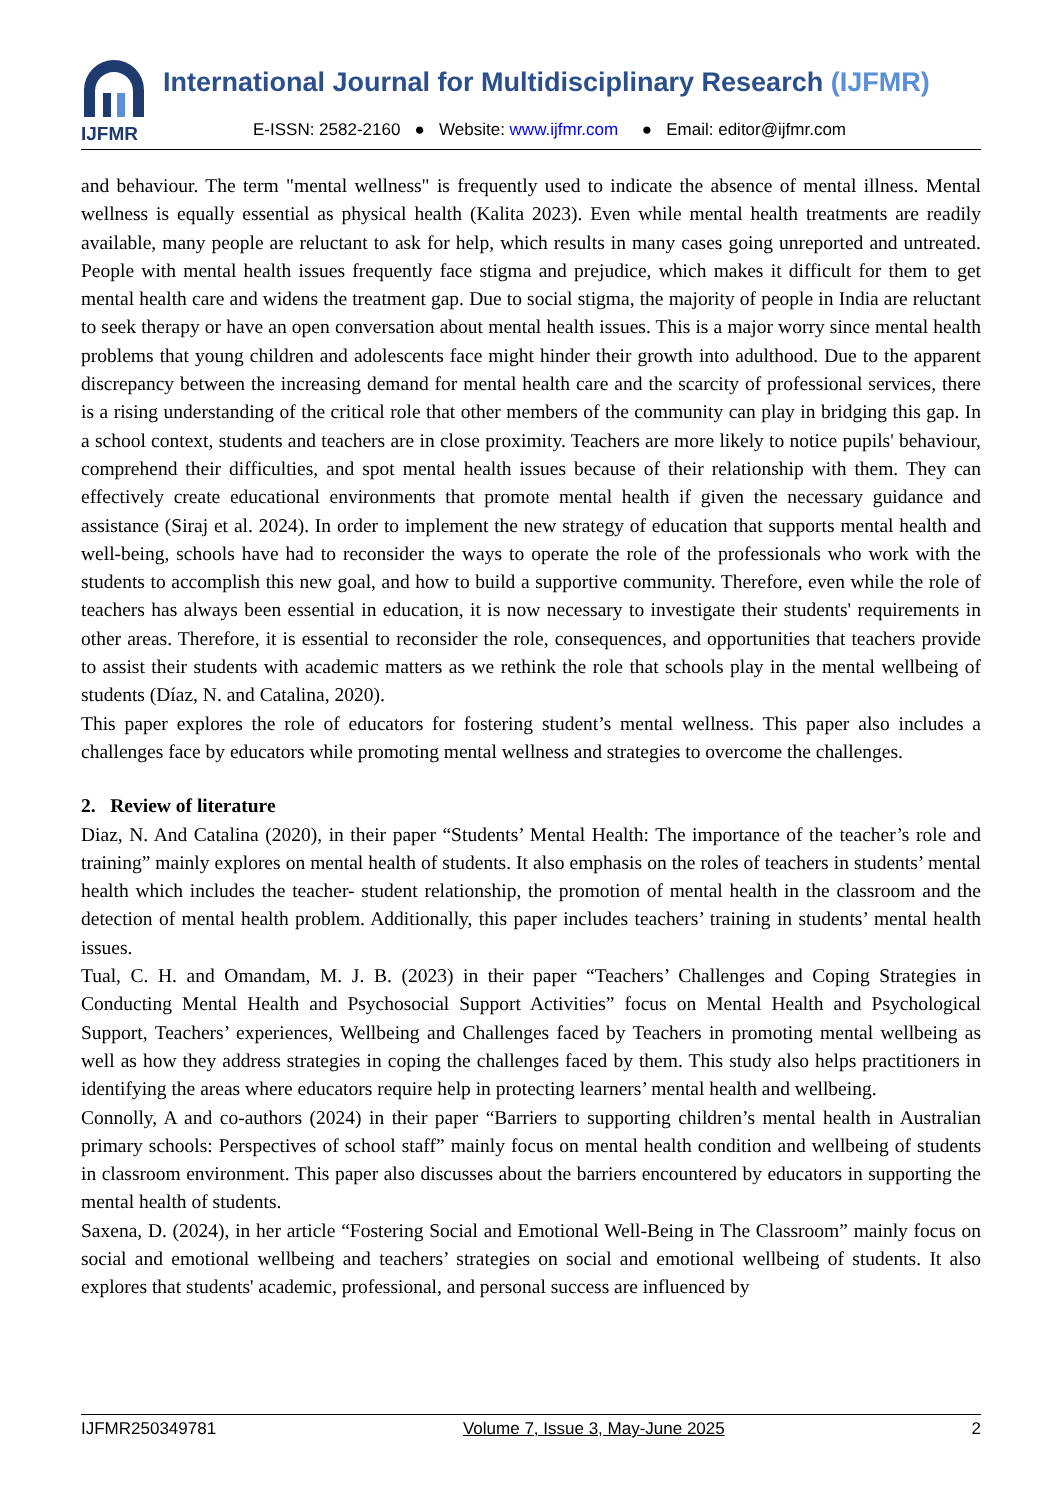IJFMR
International Journal for Multidisciplinary Research (IJFMR)
E-ISSN: 2582-2160 ● Website: www.ijfmr.com ● Email: editor@ijfmr.com
and behaviour. The term "mental wellness" is frequently used to indicate the absence of mental illness. Mental wellness is equally essential as physical health (Kalita 2023). Even while mental health treatments are readily available, many people are reluctant to ask for help, which results in many cases going unreported and untreated. People with mental health issues frequently face stigma and prejudice, which makes it difficult for them to get mental health care and widens the treatment gap. Due to social stigma, the majority of people in India are reluctant to seek therapy or have an open conversation about mental health issues. This is a major worry since mental health problems that young children and adolescents face might hinder their growth into adulthood. Due to the apparent discrepancy between the increasing demand for mental health care and the scarcity of professional services, there is a rising understanding of the critical role that other members of the community can play in bridging this gap. In a school context, students and teachers are in close proximity. Teachers are more likely to notice pupils' behaviour, comprehend their difficulties, and spot mental health issues because of their relationship with them. They can effectively create educational environments that promote mental health if given the necessary guidance and assistance (Siraj et al. 2024). In order to implement the new strategy of education that supports mental health and well-being, schools have had to reconsider the ways to operate the role of the professionals who work with the students to accomplish this new goal, and how to build a supportive community. Therefore, even while the role of teachers has always been essential in education, it is now necessary to investigate their students' requirements in other areas. Therefore, it is essential to reconsider the role, consequences, and opportunities that teachers provide to assist their students with academic matters as we rethink the role that schools play in the mental wellbeing of students (Díaz, N. and Catalina, 2020).
This paper explores the role of educators for fostering student’s mental wellness. This paper also includes a challenges face by educators while promoting mental wellness and strategies to overcome the challenges.
2. Review of literature
Diaz, N. And Catalina (2020), in their paper “Students’ Mental Health: The importance of the teacher’s role and training” mainly explores on mental health of students. It also emphasis on the roles of teachers in students’ mental health which includes the teacher- student relationship, the promotion of mental health in the classroom and the detection of mental health problem. Additionally, this paper includes teachers’ training in students’ mental health issues.
Tual, C. H. and Omandam, M. J. B. (2023) in their paper “Teachers’ Challenges and Coping Strategies in Conducting Mental Health and Psychosocial Support Activities” focus on Mental Health and Psychological Support, Teachers’ experiences, Wellbeing and Challenges faced by Teachers in promoting mental wellbeing as well as how they address strategies in coping the challenges faced by them. This study also helps practitioners in identifying the areas where educators require help in protecting learners’ mental health and wellbeing.
Connolly, A and co-authors (2024) in their paper “Barriers to supporting children’s mental health in Australian primary schools: Perspectives of school staff” mainly focus on mental health condition and wellbeing of students in classroom environment. This paper also discusses about the barriers encountered by educators in supporting the mental health of students.
Saxena, D. (2024), in her article “Fostering Social and Emotional Well-Being in The Classroom” mainly focus on social and emotional wellbeing and teachers’ strategies on social and emotional wellbeing of students. It also explores that students' academic, professional, and personal success are influenced by
IJFMR250349781 Volume 7, Issue 3, May-June 2025 2